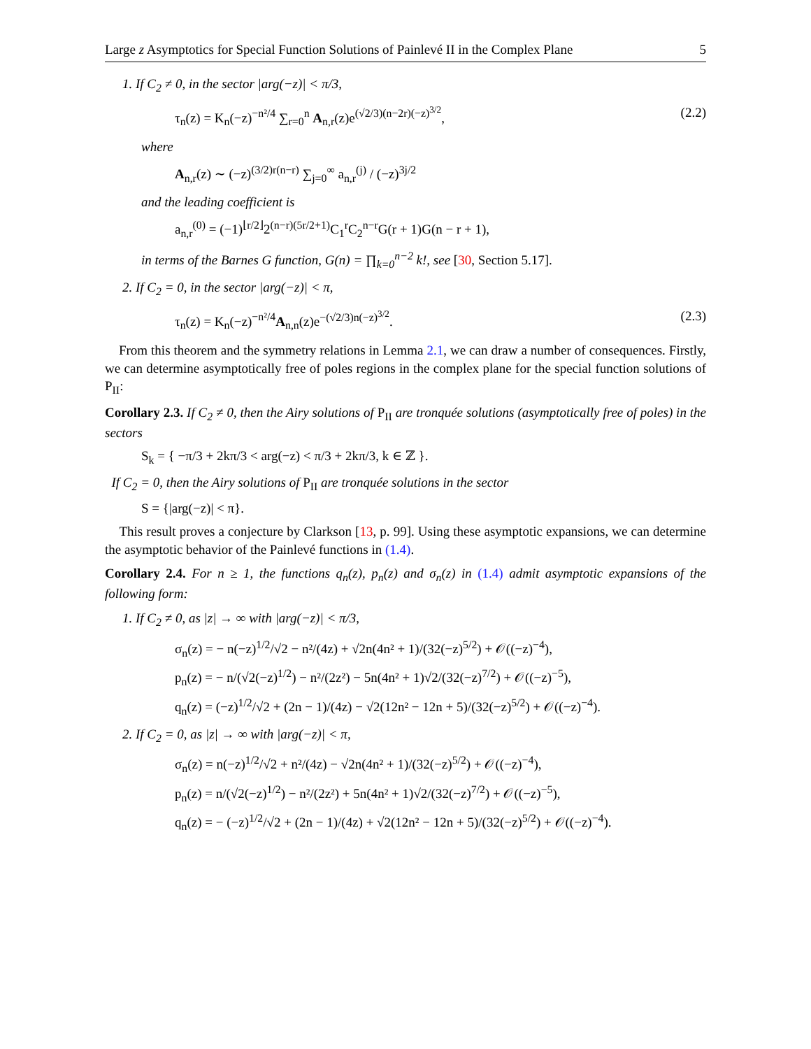Large z Asymptotics for Special Function Solutions of Painlevé II in the Complex Plane 5
1. If C<sub>2</sub> ≠ 0, in the sector |arg(−z)| < π/3,
τ<sub>n</sub>(z) = K<sub>n</sub>(−z)<sup>−n²/4</sup> ∑<sub>r=0</sub><sup>n</sup> A<sub>n,r</sub>(z)e<sup>(√2/3)(n−2r)(−z)<sup>3/2</sup></sup>, (2.2)
where
A<sub>n,r</sub>(z) ∼ (−z)<sup>(3/2)r(n−r)</sup> ∑<sub>j=0</sub><sup>∞</sup> a<sub>n,r</sub><sup>(j)</sup> / (−z)<sup>3j/2</sup>
and the leading coefficient is
a<sub>n,r</sub><sup>(0)</sup> = (−1)<sup>⌊r/2⌋</sup>2<sup>(n−r)(5r/2+1)</sup>C<sub>1</sub><sup>r</sup>C<sub>2</sub><sup>n−r</sup>G(r + 1)G(n − r + 1),
in terms of the Barnes G function, G(n) = ∏<sub>k=0</sub><sup>n−2</sup> k!, see [30, Section 5.17].
2. If C<sub>2</sub> = 0, in the sector |arg(−z)| < π,
τ<sub>n</sub>(z) = K<sub>n</sub>(−z)<sup>−n²/4</sup>A<sub>n,n</sub>(z)e<sup>−(√2/3)n(−z)<sup>3/2</sup></sup>. (2.3)
From this theorem and the symmetry relations in Lemma 2.1, we can draw a number of consequences. Firstly, we can determine asymptotically free of poles regions in the complex plane for the special function solutions of P<sub>II</sub>:
Corollary 2.3. If C<sub>2</sub> ≠ 0, then the Airy solutions of P<sub>II</sub> are tronquée solutions (asymptotically free of poles) in the sectors
S<sub>k</sub> = { −π/3 + 2kπ/3 < arg(−z) < π/3 + 2kπ/3, k ∈ ℤ }.
If C<sub>2</sub> = 0, then the Airy solutions of P<sub>II</sub> are tronquée solutions in the sector
S = {|arg(−z)| < π}.
This result proves a conjecture by Clarkson [13, p. 99]. Using these asymptotic expansions, we can determine the asymptotic behavior of the Painlevé functions in (1.4).
Corollary 2.4. For n ≥ 1, the functions q<sub>n</sub>(z), p<sub>n</sub>(z) and σ<sub>n</sub>(z) in (1.4) admit asymptotic expansions of the following form:
1. If C<sub>2</sub> ≠ 0, as |z| → ∞ with |arg(−z)| < π/3,
σ<sub>n</sub>(z) = − n(−z)<sup>1/2</sup>/√2 − n²/(4z) + √2n(4n² + 1)/(32(−z)<sup>5/2</sup>) + 𝒪((−z)<sup>−4</sup>),
p<sub>n</sub>(z) = − n/(√2(−z)<sup>1/2</sup>) − n²/(2z²) − 5n(4n² + 1)√2/(32(−z)<sup>7/2</sup>) + 𝒪((−z)<sup>−5</sup>),
q<sub>n</sub>(z) = (−z)<sup>1/2</sup>/√2 + (2n − 1)/(4z) − √2(12n² − 12n + 5)/(32(−z)<sup>5/2</sup>) + 𝒪((−z)<sup>−4</sup>).
2. If C<sub>2</sub> = 0, as |z| → ∞ with |arg(−z)| < π,
σ<sub>n</sub>(z) = n(−z)<sup>1/2</sup>/√2 + n²/(4z) − √2n(4n² + 1)/(32(−z)<sup>5/2</sup>) + 𝒪((−z)<sup>−4</sup>),
p<sub>n</sub>(z) = n/(√2(−z)<sup>1/2</sup>) − n²/(2z²) + 5n(4n² + 1)√2/(32(−z)<sup>7/2</sup>) + 𝒪((−z)<sup>−5</sup>),
q<sub>n</sub>(z) = − (−z)<sup>1/2</sup>/√2 + (2n − 1)/(4z) + √2(12n² − 12n + 5)/(32(−z)<sup>5/2</sup>) + 𝒪((−z)<sup>−4</sup>).